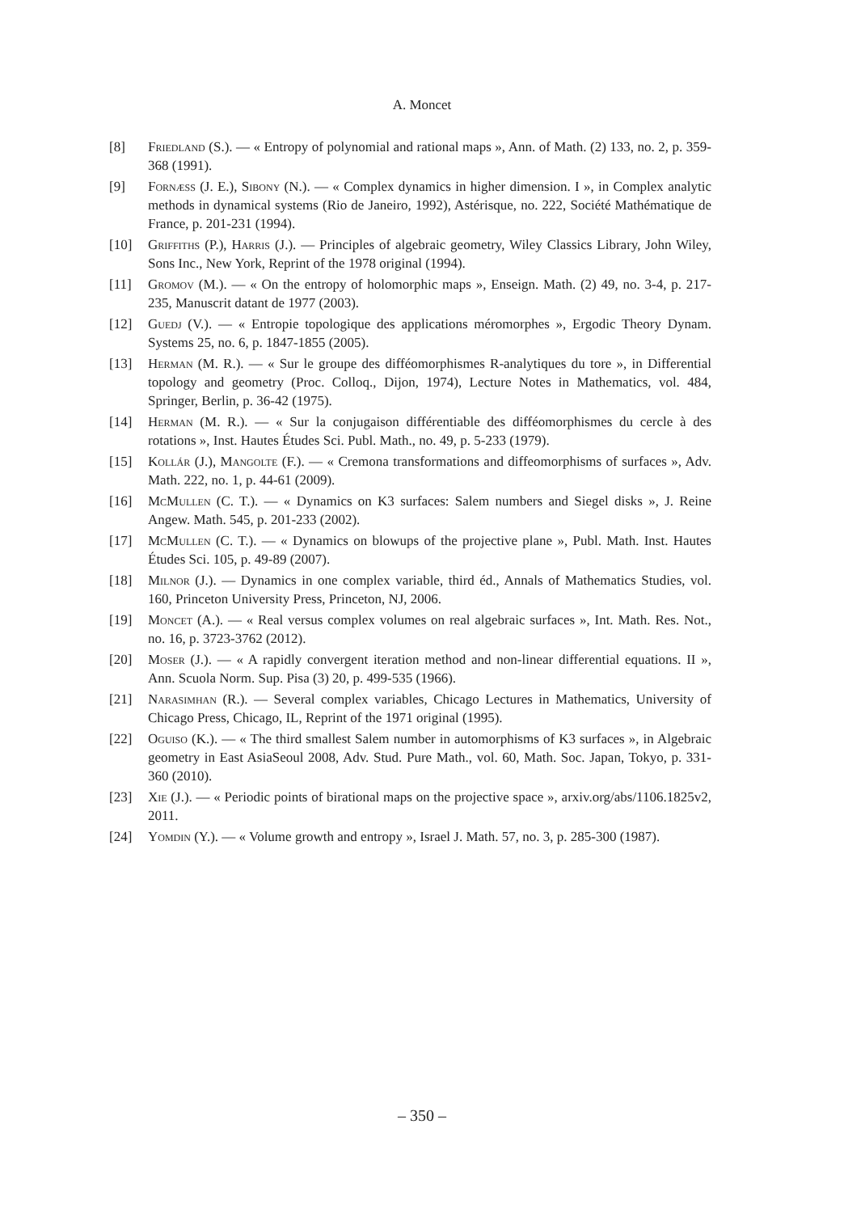A. Moncet
[8] Friedland (S.). — « Entropy of polynomial and rational maps », Ann. of Math. (2) 133, no. 2, p. 359-368 (1991).
[9] Fornæss (J. E.), Sibony (N.). — « Complex dynamics in higher dimension. I », in Complex analytic methods in dynamical systems (Rio de Janeiro, 1992), Astérisque, no. 222, Société Mathématique de France, p. 201-231 (1994).
[10] Griffiths (P.), Harris (J.). — Principles of algebraic geometry, Wiley Classics Library, John Wiley, Sons Inc., New York, Reprint of the 1978 original (1994).
[11] Gromov (M.). — « On the entropy of holomorphic maps », Enseign. Math. (2) 49, no. 3-4, p. 217-235, Manuscrit datant de 1977 (2003).
[12] Guedj (V.). — « Entropie topologique des applications méromorphes », Ergodic Theory Dynam. Systems 25, no. 6, p. 1847-1855 (2005).
[13] Herman (M. R.). — « Sur le groupe des difféomorphismes R-analytiques du tore », in Differential topology and geometry (Proc. Colloq., Dijon, 1974), Lecture Notes in Mathematics, vol. 484, Springer, Berlin, p. 36-42 (1975).
[14] Herman (M. R.). — « Sur la conjugaison différentiable des difféomorphismes du cercle à des rotations », Inst. Hautes Études Sci. Publ. Math., no. 49, p. 5-233 (1979).
[15] Kollár (J.), Mangolte (F.). — « Cremona transformations and diffeomorphisms of surfaces », Adv. Math. 222, no. 1, p. 44-61 (2009).
[16] McMullen (C. T.). — « Dynamics on K3 surfaces: Salem numbers and Siegel disks », J. Reine Angew. Math. 545, p. 201-233 (2002).
[17] McMullen (C. T.). — « Dynamics on blowups of the projective plane », Publ. Math. Inst. Hautes Études Sci. 105, p. 49-89 (2007).
[18] Milnor (J.). — Dynamics in one complex variable, third éd., Annals of Mathematics Studies, vol. 160, Princeton University Press, Princeton, NJ, 2006.
[19] Moncet (A.). — « Real versus complex volumes on real algebraic surfaces », Int. Math. Res. Not., no. 16, p. 3723-3762 (2012).
[20] Moser (J.). — « A rapidly convergent iteration method and non-linear differential equations. II », Ann. Scuola Norm. Sup. Pisa (3) 20, p. 499-535 (1966).
[21] Narasimhan (R.). — Several complex variables, Chicago Lectures in Mathematics, University of Chicago Press, Chicago, IL, Reprint of the 1971 original (1995).
[22] Oguiso (K.). — « The third smallest Salem number in automorphisms of K3 surfaces », in Algebraic geometry in East AsiaSeoul 2008, Adv. Stud. Pure Math., vol. 60, Math. Soc. Japan, Tokyo, p. 331-360 (2010).
[23] Xie (J.). — « Periodic points of birational maps on the projective space », arxiv.org/abs/1106.1825v2, 2011.
[24] Yomdin (Y.). — « Volume growth and entropy », Israel J. Math. 57, no. 3, p. 285-300 (1987).
– 350 –